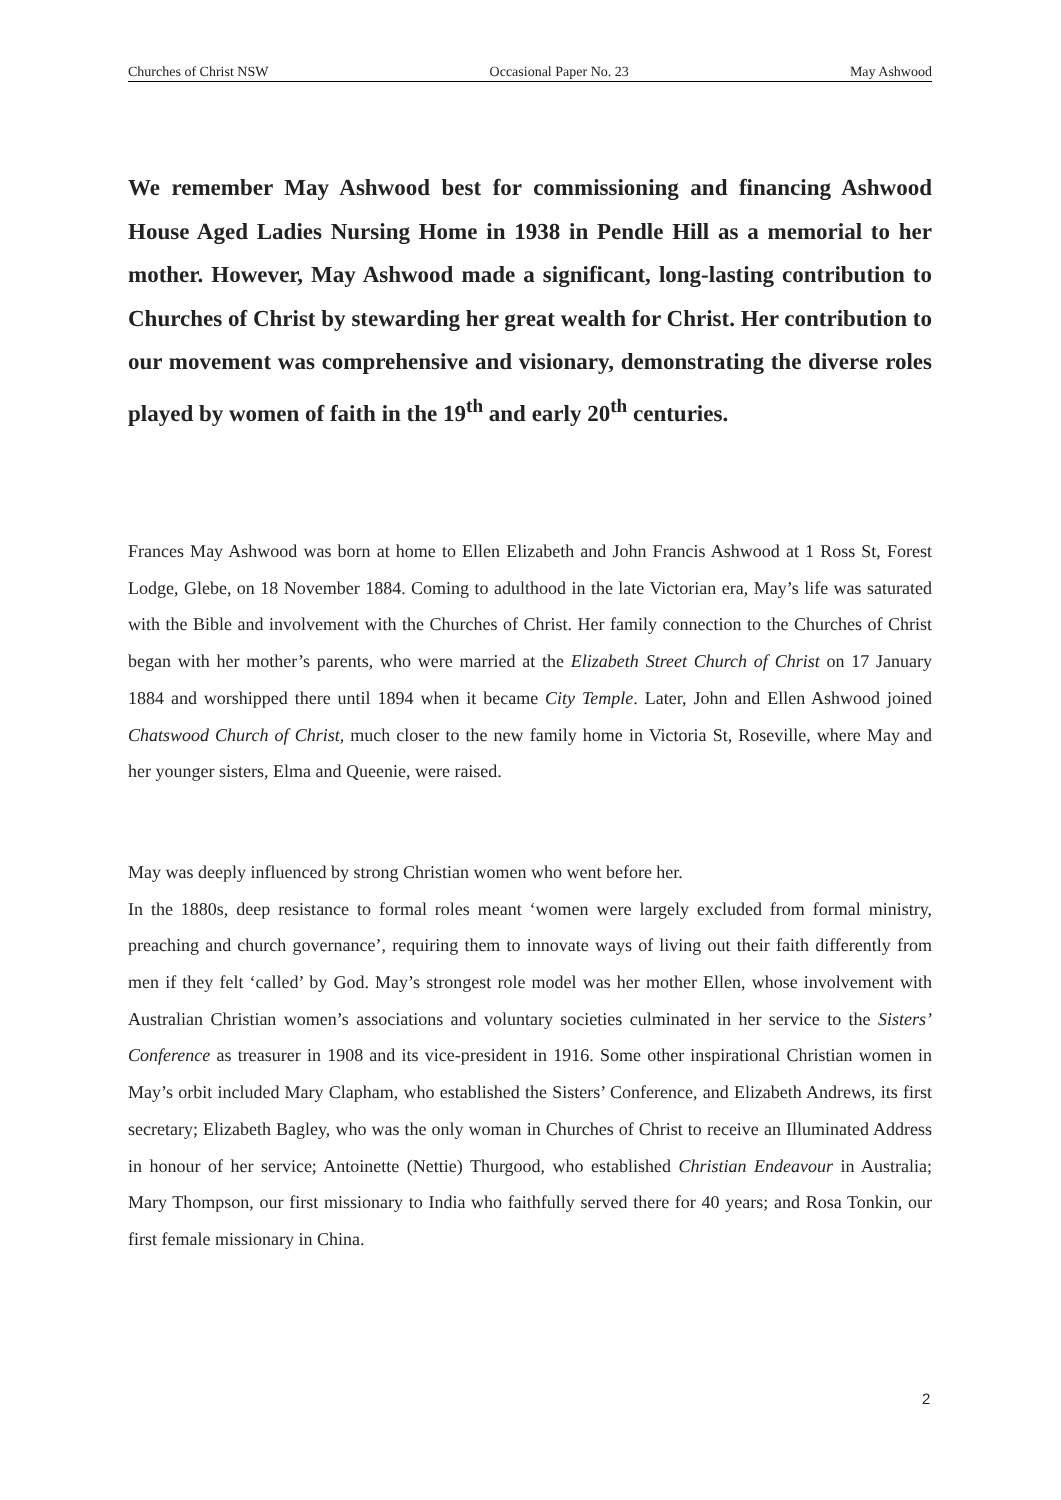Churches of Christ NSW Occasional Paper No. 23 May Ashwood
We remember May Ashwood best for commissioning and financing Ashwood House Aged Ladies Nursing Home in 1938 in Pendle Hill as a memorial to her mother. However, May Ashwood made a significant, long-lasting contribution to Churches of Christ by stewarding her great wealth for Christ. Her contribution to our movement was comprehensive and visionary, demonstrating the diverse roles played by women of faith in the 19<sup>th</sup> and early 20<sup>th</sup> centuries.
Frances May Ashwood was born at home to Ellen Elizabeth and John Francis Ashwood at 1 Ross St, Forest Lodge, Glebe, on 18 November 1884. Coming to adulthood in the late Victorian era, May’s life was saturated with the Bible and involvement with the Churches of Christ. Her family connection to the Churches of Christ began with her mother’s parents, who were married at the Elizabeth Street Church of Christ on 17 January 1884 and worshipped there until 1894 when it became City Temple. Later, John and Ellen Ashwood joined Chatswood Church of Christ, much closer to the new family home in Victoria St, Roseville, where May and her younger sisters, Elma and Queenie, were raised.
May was deeply influenced by strong Christian women who went before her.
In the 1880s, deep resistance to formal roles meant ‘women were largely excluded from formal ministry, preaching and church governance’, requiring them to innovate ways of living out their faith differently from men if they felt ‘called’ by God. May’s strongest role model was her mother Ellen, whose involvement with Australian Christian women’s associations and voluntary societies culminated in her service to the Sisters’ Conference as treasurer in 1908 and its vice-president in 1916. Some other inspirational Christian women in May’s orbit included Mary Clapham, who established the Sisters’ Conference, and Elizabeth Andrews, its first secretary; Elizabeth Bagley, who was the only woman in Churches of Christ to receive an Illuminated Address in honour of her service; Antoinette (Nettie) Thurgood, who established Christian Endeavour in Australia; Mary Thompson, our first missionary to India who faithfully served there for 40 years; and Rosa Tonkin, our first female missionary in China.
2